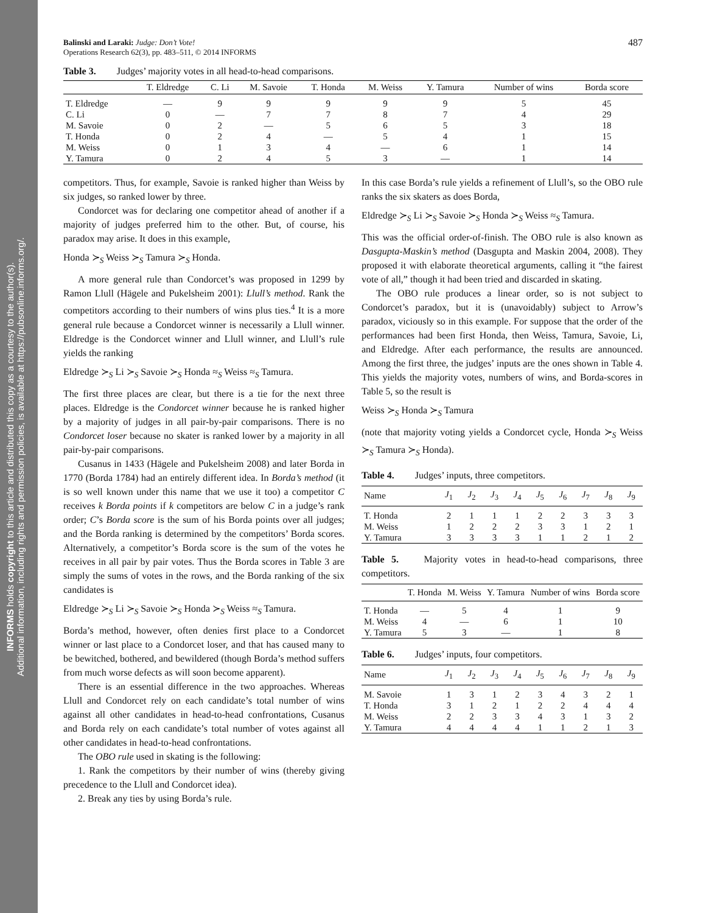INFORMS holds copyright to this article and distributed this copy as a courtesy to the author(s).
Additional information, including rights and permission policies, is available at https://pubsonline.informs.org/.
Balinski and Laraki: Judge: Don’t Vote!
Operations Research 62(3), pp. 483–511, © 2014 INFORMS
487
Table 3. Judges’ majority votes in all head-to-head comparisons.
| | T. Eldredge | C. Li | M. Savoie | T. Honda | M. Weiss | Y. Tamura | Number of wins | Borda score |
| --- | --- | --- | --- | --- | --- | --- | --- | --- |
| T. Eldredge | — | 9 | 9 | 9 | 9 | 9 | 5 | 45 |
| C. Li | 0 | — | 7 | 7 | 8 | 7 | 4 | 29 |
| M. Savoie | 0 | 2 | — | 5 | 6 | 5 | 3 | 18 |
| T. Honda | 0 | 2 | 4 | — | 5 | 4 | 1 | 15 |
| M. Weiss | 0 | 1 | 3 | 4 | — | 6 | 1 | 14 |
| Y. Tamura | 0 | 2 | 4 | 5 | 3 | — | 1 | 14 |
competitors. Thus, for example, Savoie is ranked higher than Weiss by six judges, so ranked lower by three.
Condorcet was for declaring one competitor ahead of another if a majority of judges preferred him to the other. But, of course, his paradox may arise. It does in this example,
Honda ≻<sub>S</sub> Weiss ≻<sub>S</sub> Tamura ≻<sub>S</sub> Honda.
A more general rule than Condorcet’s was proposed in 1299 by Ramon Llull (Hägele and Pukelsheim 2001): Llull’s method. Rank the competitors according to their numbers of wins plus ties.<sup>4</sup> It is a more general rule because a Condorcet winner is necessarily a Llull winner. Eldredge is the Condorcet winner and Llull winner, and Llull’s rule yields the ranking
Eldredge ≻<sub>S</sub> Li ≻<sub>S</sub> Savoie ≻<sub>S</sub> Honda ≈<sub>S</sub> Weiss ≈<sub>S</sub> Tamura.
The first three places are clear, but there is a tie for the next three places. Eldredge is the Condorcet winner because he is ranked higher by a majority of judges in all pair-by-pair comparisons. There is no Condorcet loser because no skater is ranked lower by a majority in all pair-by-pair comparisons.
Cusanus in 1433 (Hägele and Pukelsheim 2008) and later Borda in 1770 (Borda 1784) had an entirely different idea. In Borda’s method (it is so well known under this name that we use it too) a competitor C receives k Borda points if k competitors are below C in a judge’s rank order; C’s Borda score is the sum of his Borda points over all judges; and the Borda ranking is determined by the competitors’ Borda scores. Alternatively, a competitor’s Borda score is the sum of the votes he receives in all pair by pair votes. Thus the Borda scores in Table 3 are simply the sums of votes in the rows, and the Borda ranking of the six candidates is
Eldredge ≻<sub>S</sub> Li ≻<sub>S</sub> Savoie ≻<sub>S</sub> Honda ≻<sub>S</sub> Weiss ≈<sub>S</sub> Tamura.
Borda’s method, however, often denies first place to a Condorcet winner or last place to a Condorcet loser, and that has caused many to be bewitched, bothered, and bewildered (though Borda’s method suffers from much worse defects as will soon become apparent).
There is an essential difference in the two approaches. Whereas Llull and Condorcet rely on each candidate’s total number of wins against all other candidates in head-to-head confrontations, Cusanus and Borda rely on each candidate’s total number of votes against all other candidates in head-to-head confrontations.
The OBO rule used in skating is the following:
1. Rank the competitors by their number of wins (thereby giving precedence to the Llull and Condorcet idea).
2. Break any ties by using Borda’s rule.
In this case Borda’s rule yields a refinement of Llull’s, so the OBO rule ranks the six skaters as does Borda,
Eldredge ≻<sub>S</sub> Li ≻<sub>S</sub> Savoie ≻<sub>S</sub> Honda ≻<sub>S</sub> Weiss ≈<sub>S</sub> Tamura.
This was the official order-of-finish. The OBO rule is also known as Dasgupta-Maskin’s method (Dasgupta and Maskin 2004, 2008). They proposed it with elaborate theoretical arguments, calling it “the fairest vote of all,” though it had been tried and discarded in skating.
The OBO rule produces a linear order, so is not subject to Condorcet’s paradox, but it is (unavoidably) subject to Arrow’s paradox, viciously so in this example. For suppose that the order of the performances had been first Honda, then Weiss, Tamura, Savoie, Li, and Eldredge. After each performance, the results are announced. Among the first three, the judges’ inputs are the ones shown in Table 4. This yields the majority votes, numbers of wins, and Borda-scores in Table 5, so the result is
Weiss ≻<sub>S</sub> Honda ≻<sub>S</sub> Tamura
(note that majority voting yields a Condorcet cycle, Honda ≻<sub>S</sub> Weiss ≻<sub>S</sub> Tamura ≻<sub>S</sub> Honda).
Table 4. Judges’ inputs, three competitors.
| Name | J<sub>1</sub> | J<sub>2</sub> | J<sub>3</sub> | J<sub>4</sub> | J<sub>5</sub> | J<sub>6</sub> | J<sub>7</sub> | J<sub>8</sub> | J<sub>9</sub> |
| --- | --- | --- | --- | --- | --- | --- | --- | --- | --- |
| T. Honda | 2 | 1 | 1 | 1 | 2 | 2 | 3 | 3 | 3 |
| M. Weiss | 1 | 2 | 2 | 2 | 3 | 3 | 1 | 2 | 1 |
| Y. Tamura | 3 | 3 | 3 | 3 | 1 | 1 | 2 | 1 | 2 |
Table 5. Majority votes in head-to-head comparisons, three competitors.
| | T. Honda | M. Weiss | Y. Tamura | Number of wins | Borda score |
| --- | --- | --- | --- | --- | --- |
| T. Honda | — | 5 | 4 | 1 | 9 |
| M. Weiss | 4 | — | 6 | 1 | 10 |
| Y. Tamura | 5 | 3 | — | 1 | 8 |
Table 6. Judges’ inputs, four competitors.
| Name | J<sub>1</sub> | J<sub>2</sub> | J<sub>3</sub> | J<sub>4</sub> | J<sub>5</sub> | J<sub>6</sub> | J<sub>7</sub> | J<sub>8</sub> | J<sub>9</sub> |
| --- | --- | --- | --- | --- | --- | --- | --- | --- | --- |
| M. Savoie | 1 | 3 | 1 | 2 | 3 | 4 | 3 | 2 | 1 |
| T. Honda | 3 | 1 | 2 | 1 | 2 | 2 | 4 | 4 | 4 |
| M. Weiss | 2 | 2 | 3 | 3 | 4 | 3 | 1 | 3 | 2 |
| Y. Tamura | 4 | 4 | 4 | 4 | 1 | 1 | 2 | 1 | 3 |